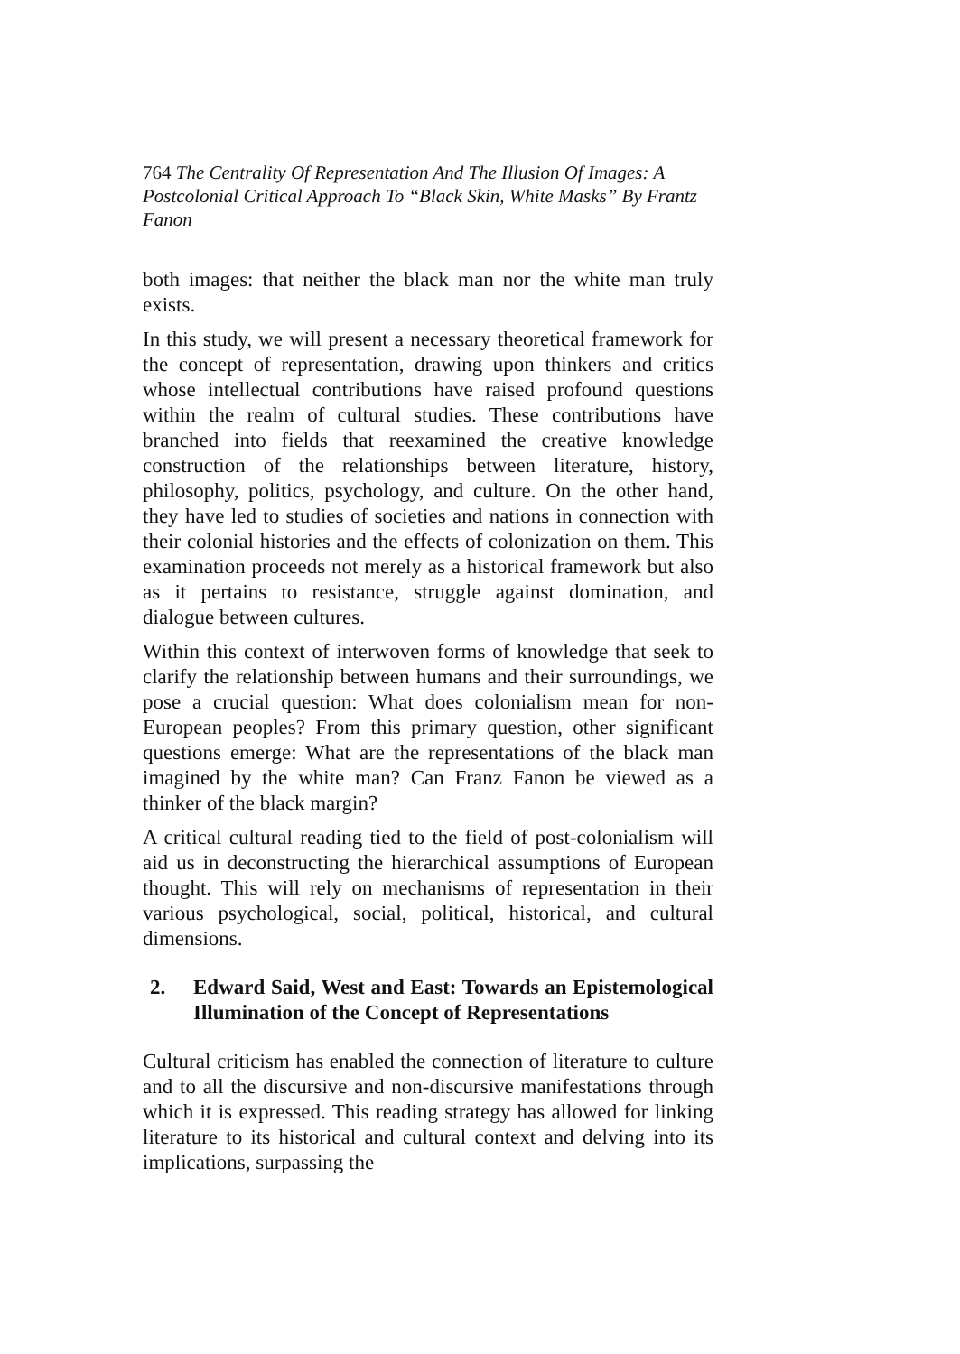764 The Centrality Of Representation And The Illusion Of Images: A Postcolonial Critical Approach To “Black Skin, White Masks” By Frantz Fanon
both images: that neither the black man nor the white man truly exists.
In this study, we will present a necessary theoretical framework for the concept of representation, drawing upon thinkers and critics whose intellectual contributions have raised profound questions within the realm of cultural studies. These contributions have branched into fields that reexamined the creative knowledge construction of the relationships between literature, history, philosophy, politics, psychology, and culture. On the other hand, they have led to studies of societies and nations in connection with their colonial histories and the effects of colonization on them. This examination proceeds not merely as a historical framework but also as it pertains to resistance, struggle against domination, and dialogue between cultures.
Within this context of interwoven forms of knowledge that seek to clarify the relationship between humans and their surroundings, we pose a crucial question: What does colonialism mean for non-European peoples? From this primary question, other significant questions emerge: What are the representations of the black man imagined by the white man? Can Franz Fanon be viewed as a thinker of the black margin?
A critical cultural reading tied to the field of post-colonialism will aid us in deconstructing the hierarchical assumptions of European thought. This will rely on mechanisms of representation in their various psychological, social, political, historical, and cultural dimensions.
2. Edward Said, West and East: Towards an Epistemological Illumination of the Concept of Representations
Cultural criticism has enabled the connection of literature to culture and to all the discursive and non-discursive manifestations through which it is expressed. This reading strategy has allowed for linking literature to its historical and cultural context and delving into its implications, surpassing the